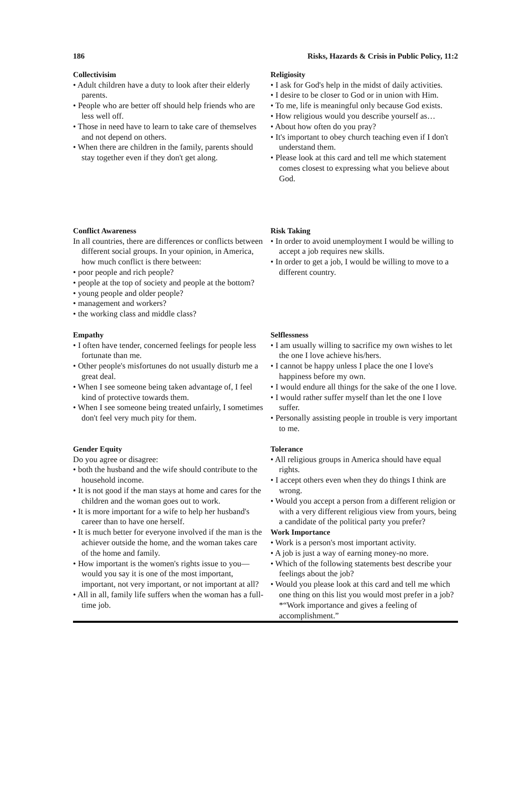186 Risks, Hazards & Crisis in Public Policy, 11:2
| Collectivisim • Adult children have a duty to look after their elderly parents. • People who are better off should help friends who are less well off. • Those in need have to learn to take care of themselves and not depend on others. • When there are children in the family, parents should stay together even if they don't get along. | Religiosity • I ask for God's help in the midst of daily activities. • I desire to be closer to God or in union with Him. • To me, life is meaningful only because God exists. • How religious would you describe yourself as… • About how often do you pray? • It's important to obey church teaching even if I don't understand them. • Please look at this card and tell me which statement comes closest to expressing what you believe about God. |
| Conflict Awareness In all countries, there are differences or conflicts between different social groups. In your opinion, in America, how much conflict is there between: • poor people and rich people? • people at the top of society and people at the bottom? • young people and older people? • management and workers? • the working class and middle class? | Risk Taking • In order to avoid unemployment I would be willing to accept a job requires new skills. • In order to get a job, I would be willing to move to a different country. |
| Empathy • I often have tender, concerned feelings for people less fortunate than me. • Other people's misfortunes do not usually disturb me a great deal. • When I see someone being taken advantage of, I feel kind of protective towards them. • When I see someone being treated unfairly, I sometimes don't feel very much pity for them. | Selflessness • I am usually willing to sacrifice my own wishes to let the one I love achieve his/hers. • I cannot be happy unless I place the one I love's happiness before my own. • I would endure all things for the sake of the one I love. • I would rather suffer myself than let the one I love suffer. • Personally assisting people in trouble is very important to me. |
| Gender Equity Do you agree or disagree: • both the husband and the wife should contribute to the household income. • It is not good if the man stays at home and cares for the children and the woman goes out to work. • It is more important for a wife to help her husband's career than to have one herself. • It is much better for everyone involved if the man is the achiever outside the home, and the woman takes care of the home and family. • How important is the women's rights issue to you—would you say it is one of the most important, important, not very important, or not important at all? • All in all, family life suffers when the woman has a full-time job. | Tolerance • All religious groups in America should have equal rights. • I accept others even when they do things I think are wrong. • Would you accept a person from a different religion or with a very different religious view from yours, being a candidate of the political party you prefer? Work Importance • Work is a person's most important activity. • A job is just a way of earning money-no more. • Which of the following statements best describe your feelings about the job? • Would you please look at this card and tell me which one thing on this list you would most prefer in a job? *“Work importance and gives a feeling of accomplishment.” |